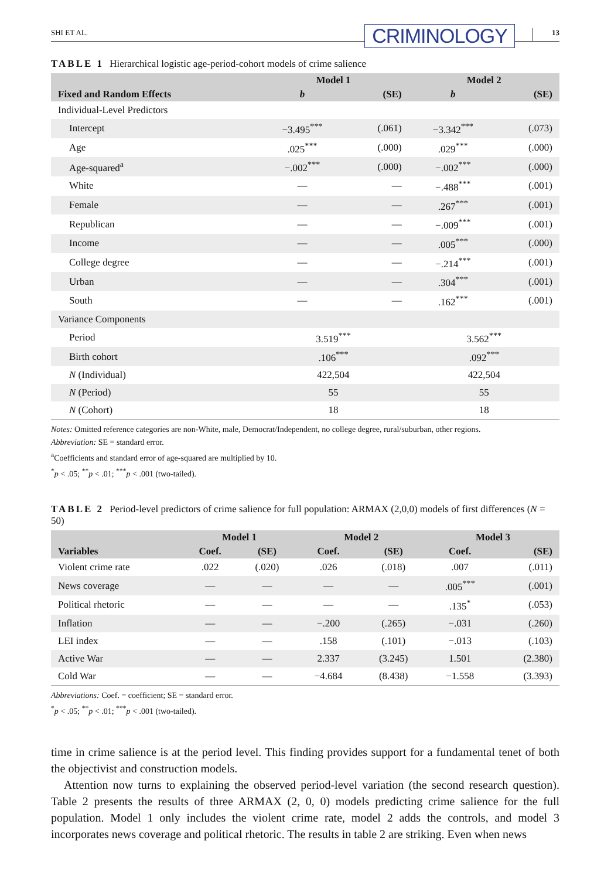SHI ET AL. CRIMINOLOGY 13
TABLE 1 Hierarchical logistic age-period-cohort models of crime salience
| | Model 1 | | Model 2 | |
| --- | --- | --- | --- | --- |
| Fixed and Random Effects | b | (SE) | b | (SE) |
| Individual-Level Predictors | | | | |
| Intercept | −3.495<sup>***</sup> | (.061) | −3.342<sup>***</sup> | (.073) |
| Age | .025<sup>***</sup> | (.000) | .029<sup>***</sup> | (.000) |
| Age-squared<sup>a</sup> | −.002<sup>***</sup> | (.000) | −.002<sup>***</sup> | (.000) |
| White | — | — | −.488<sup>***</sup> | (.001) |
| Female | — | — | .267<sup>***</sup> | (.001) |
| Republican | — | — | −.009<sup>***</sup> | (.001) |
| Income | — | — | .005<sup>***</sup> | (.000) |
| College degree | — | — | −.214<sup>***</sup> | (.001) |
| Urban | — | — | .304<sup>***</sup> | (.001) |
| South | — | — | .162<sup>***</sup> | (.001) |
| Variance Components | | | | |
| Period | 3.519<sup>***</sup> | | 3.562<sup>***</sup> | |
| Birth cohort | .106<sup>***</sup> | | .092<sup>***</sup> | |
| N (Individual) | 422,504 | | 422,504 | |
| N (Period) | 55 | | 55 | |
| N (Cohort) | 18 | | 18 | |
Notes: Omitted reference categories are non-White, male, Democrat/Independent, no college degree, rural/suburban, other regions.
Abbreviation: SE = standard error.
<sup>a</sup> Coefficients and standard error of age-squared are multiplied by 10.
<sup>*</sup> p < .05; <sup>**</sup>p < .01; <sup>***</sup>p < .001 (two-tailed).
TABLE 2 Period-level predictors of crime salience for full population: ARMAX (2,0,0) models of first differences (N = 50)
| | Model 1 | | Model 2 | | Model 3 | |
| --- | --- | --- | --- | --- | --- | --- |
| Variables | Coef. | (SE) | Coef. | (SE) | Coef. | (SE) |
| Violent crime rate | .022 | (.020) | .026 | (.018) | .007 | (.011) |
| News coverage | — | — | — | — | .005<sup>***</sup> | (.001) |
| Political rhetoric | — | — | — | — | .135<sup>*</sup> | (.053) |
| Inflation | — | — | −.200 | (.265) | −.031 | (.260) |
| LEI index | — | — | .158 | (.101) | −.013 | (.103) |
| Active War | — | — | 2.337 | (3.245) | 1.501 | (2.380) |
| Cold War | — | — | −4.684 | (8.438) | −1.558 | (3.393) |
Abbreviations: Coef. = coefficient; SE = standard error.
<sup>*</sup> p < .05; <sup>**</sup>p < .01; <sup>***</sup>p < .001 (two-tailed).
time in crime salience is at the period level. This finding provides support for a fundamental tenet of both the objectivist and construction models.
Attention now turns to explaining the observed period-level variation (the second research question). Table 2 presents the results of three ARMAX (2, 0, 0) models predicting crime salience for the full population. Model 1 only includes the violent crime rate, model 2 adds the controls, and model 3 incorporates news coverage and political rhetoric. The results in table 2 are striking. Even when news